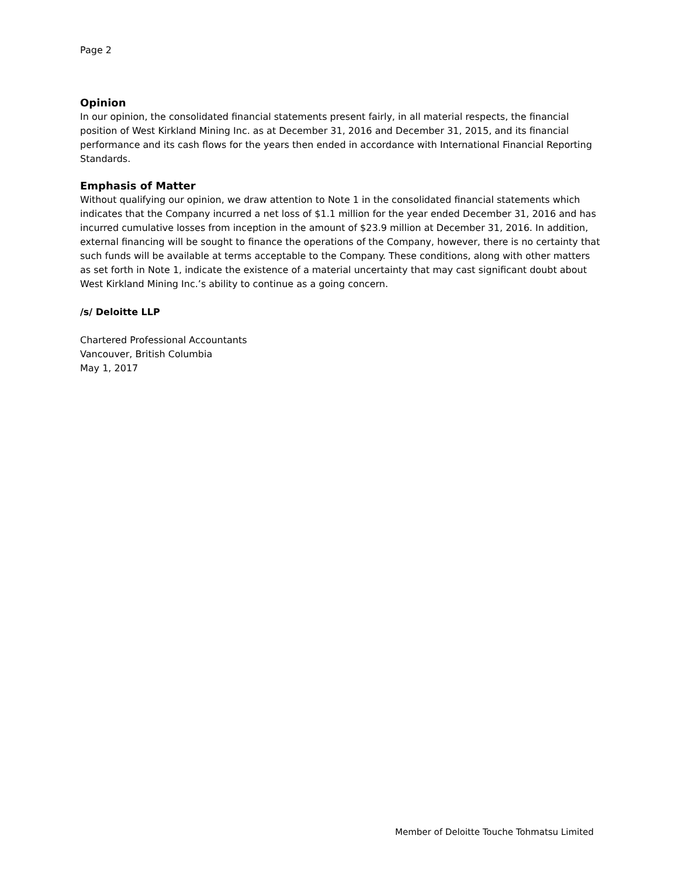Page 2
Opinion
In our opinion, the consolidated financial statements present fairly, in all material respects, the financial position of West Kirkland Mining Inc. as at December 31, 2016 and December 31, 2015, and its financial performance and its cash flows for the years then ended in accordance with International Financial Reporting Standards.
Emphasis of Matter
Without qualifying our opinion, we draw attention to Note 1 in the consolidated financial statements which indicates that the Company incurred a net loss of $1.1 million for the year ended December 31, 2016 and has incurred cumulative losses from inception in the amount of $23.9 million at December 31, 2016. In addition, external financing will be sought to finance the operations of the Company, however, there is no certainty that such funds will be available at terms acceptable to the Company. These conditions, along with other matters as set forth in Note 1, indicate the existence of a material uncertainty that may cast significant doubt about West Kirkland Mining Inc.’s ability to continue as a going concern.
/s/ Deloitte LLP
Chartered Professional Accountants
Vancouver, British Columbia
May 1, 2017
Member of Deloitte Touche Tohmatsu Limited